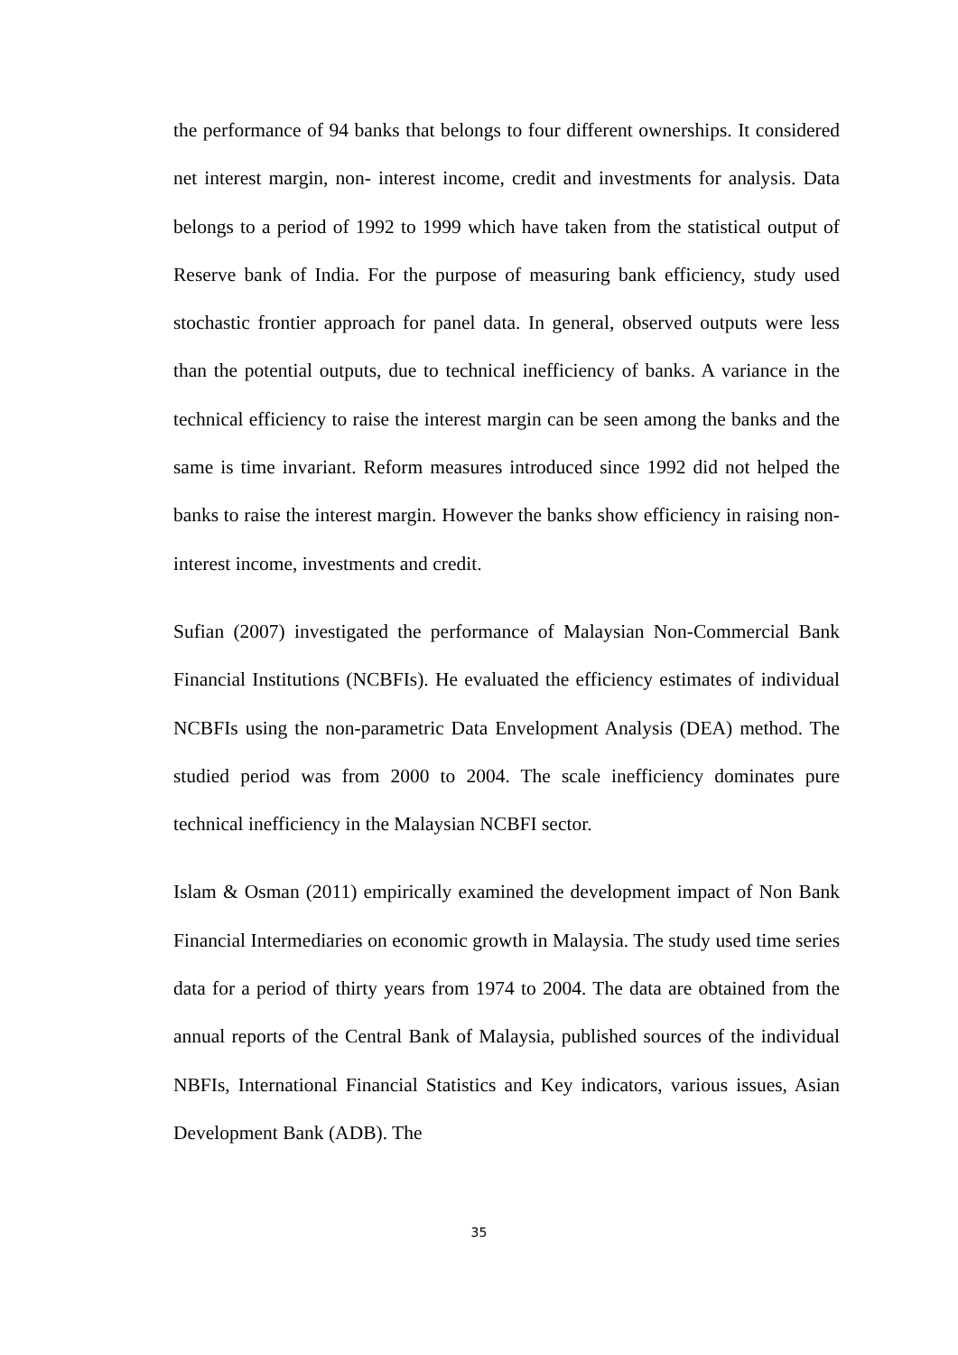the performance of 94 banks that belongs to four different ownerships. It considered net interest margin, non- interest income, credit and investments for analysis. Data belongs to a period of 1992 to 1999 which have taken from the statistical output of Reserve bank of India. For the purpose of measuring bank efficiency, study used stochastic frontier approach for panel data. In general, observed outputs were less than the potential outputs, due to technical inefficiency of banks. A variance in the technical efficiency to raise the interest margin can be seen among the banks and the same is time invariant. Reform measures introduced since 1992 did not helped the banks to raise the interest margin. However the banks show efficiency in raising non-interest income, investments and credit.
Sufian (2007) investigated the performance of Malaysian Non-Commercial Bank Financial Institutions (NCBFIs). He evaluated the efficiency estimates of individual NCBFIs using the non-parametric Data Envelopment Analysis (DEA) method. The studied period was from 2000 to 2004. The scale inefficiency dominates pure technical inefficiency in the Malaysian NCBFI sector.
Islam & Osman (2011) empirically examined the development impact of Non Bank Financial Intermediaries on economic growth in Malaysia. The study used time series data for a period of thirty years from 1974 to 2004. The data are obtained from the annual reports of the Central Bank of Malaysia, published sources of the individual NBFIs, International Financial Statistics and Key indicators, various issues, Asian Development Bank (ADB). The
35